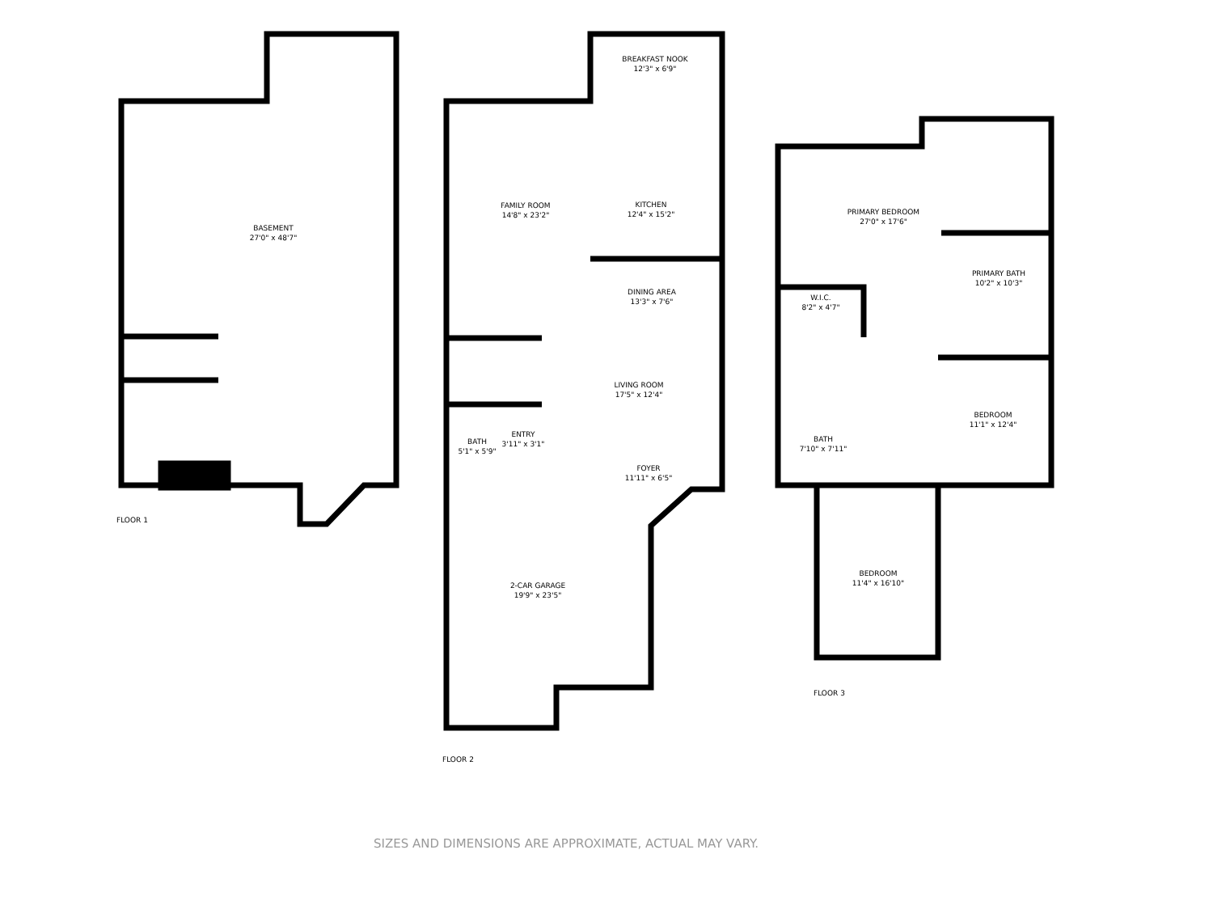BASEMENT
27'0" x 48'7"
FLOOR 1
BREAKFAST NOOK
12'3" x 6'9"
FAMILY ROOM
14'8" x 23'2"
KITCHEN
12'4" x 15'2"
DINING AREA
13'3" x 7'6"
LIVING ROOM
17'5" x 12'4"
ENTRY
3'11" x 3'1"
BATH
5'1" x 5'9"
FOYER
11'11" x 6'5"
2-CAR GARAGE
19'9" x 23'5"
FLOOR 2
PRIMARY BEDROOM
27'0" x 17'6"
PRIMARY BATH
10'2" x 10'3"
W.I.C.
8'2" x 4'7"
BEDROOM
11'1" x 12'4"
BATH
7'10" x 7'11"
BEDROOM
11'4" x 16'10"
FLOOR 3
SIZES AND DIMENSIONS ARE APPROXIMATE, ACTUAL MAY VARY.